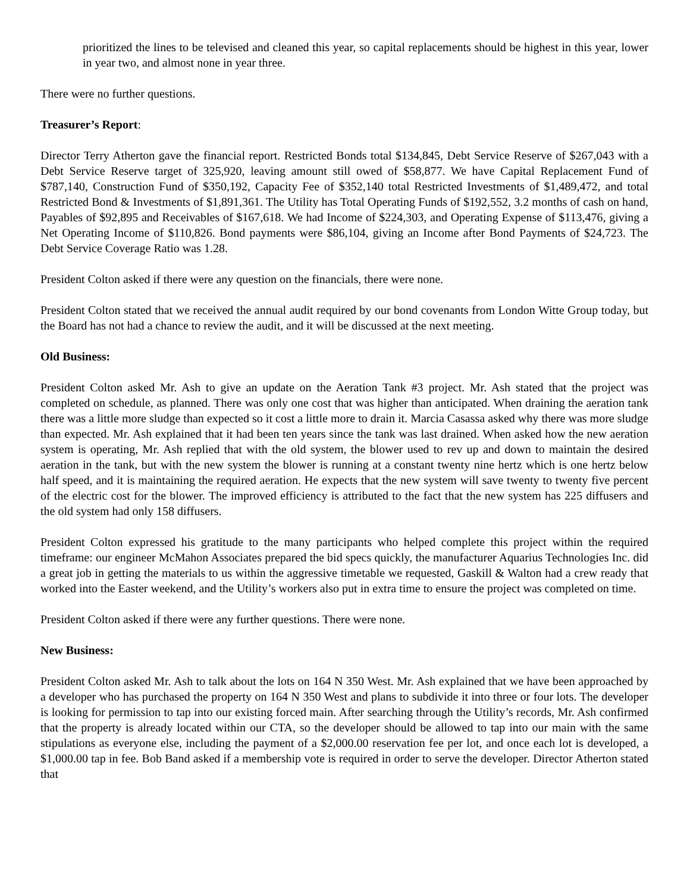prioritized the lines to be televised and cleaned this year, so capital replacements should be highest in this year, lower in year two, and almost none in year three.
There were no further questions.
Treasurer’s Report:
Director Terry Atherton gave the financial report. Restricted Bonds total $134,845, Debt Service Reserve of $267,043 with a Debt Service Reserve target of 325,920, leaving amount still owed of $58,877. We have Capital Replacement Fund of $787,140, Construction Fund of $350,192, Capacity Fee of $352,140 total Restricted Investments of $1,489,472, and total Restricted Bond & Investments of $1,891,361. The Utility has Total Operating Funds of $192,552, 3.2 months of cash on hand, Payables of $92,895 and Receivables of $167,618. We had Income of $224,303, and Operating Expense of $113,476, giving a Net Operating Income of $110,826. Bond payments were $86,104, giving an Income after Bond Payments of $24,723. The Debt Service Coverage Ratio was 1.28.
President Colton asked if there were any question on the financials, there were none.
President Colton stated that we received the annual audit required by our bond covenants from London Witte Group today, but the Board has not had a chance to review the audit, and it will be discussed at the next meeting.
Old Business:
President Colton asked Mr. Ash to give an update on the Aeration Tank #3 project. Mr. Ash stated that the project was completed on schedule, as planned. There was only one cost that was higher than anticipated. When draining the aeration tank there was a little more sludge than expected so it cost a little more to drain it. Marcia Casassa asked why there was more sludge than expected. Mr. Ash explained that it had been ten years since the tank was last drained. When asked how the new aeration system is operating, Mr. Ash replied that with the old system, the blower used to rev up and down to maintain the desired aeration in the tank, but with the new system the blower is running at a constant twenty nine hertz which is one hertz below half speed, and it is maintaining the required aeration. He expects that the new system will save twenty to twenty five percent of the electric cost for the blower. The improved efficiency is attributed to the fact that the new system has 225 diffusers and the old system had only 158 diffusers.
President Colton expressed his gratitude to the many participants who helped complete this project within the required timeframe: our engineer McMahon Associates prepared the bid specs quickly, the manufacturer Aquarius Technologies Inc. did a great job in getting the materials to us within the aggressive timetable we requested, Gaskill & Walton had a crew ready that worked into the Easter weekend, and the Utility’s workers also put in extra time to ensure the project was completed on time.
President Colton asked if there were any further questions. There were none.
New Business:
President Colton asked Mr. Ash to talk about the lots on 164 N 350 West. Mr. Ash explained that we have been approached by a developer who has purchased the property on 164 N 350 West and plans to subdivide it into three or four lots. The developer is looking for permission to tap into our existing forced main. After searching through the Utility’s records, Mr. Ash confirmed that the property is already located within our CTA, so the developer should be allowed to tap into our main with the same stipulations as everyone else, including the payment of a $2,000.00 reservation fee per lot, and once each lot is developed, a $1,000.00 tap in fee. Bob Band asked if a membership vote is required in order to serve the developer. Director Atherton stated that